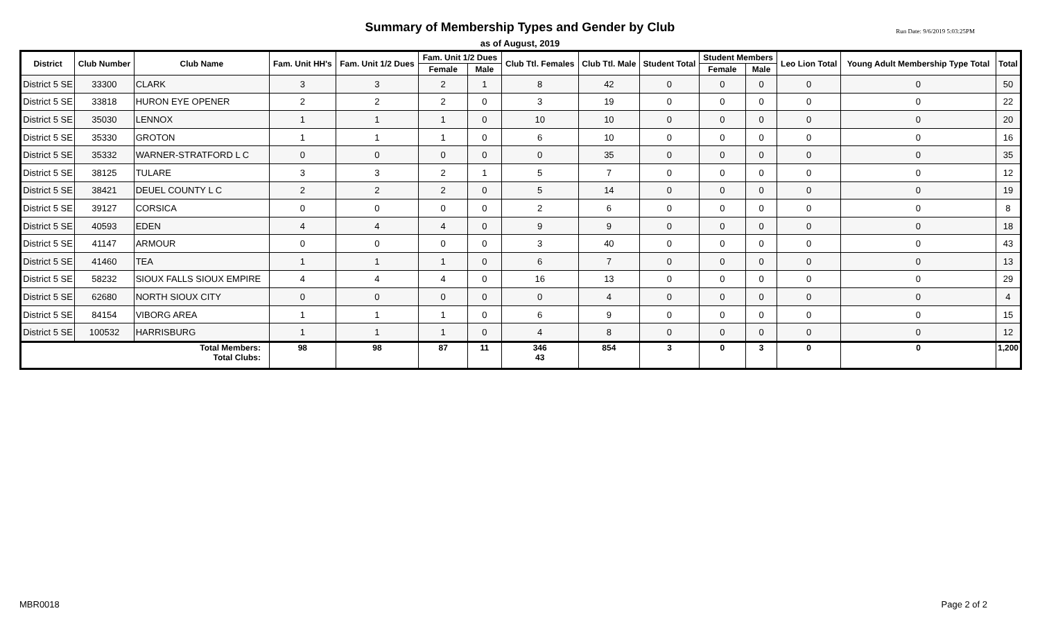Summary of Membership Types and Gender by Club
as of August, 2019
Run Date: 9/6/2019 5:03:25PM
| District | Club Number | Club Name | Fam. Unit HH's | Fam. Unit 1/2 Dues | Fam. Unit 1/2 Dues | | Club Ttl. Females | Club Ttl. Male | Student Total | Student Members | | Leo Lion Total | Young Adult Membership Type Total | Total |
| --- | --- | --- | --- | --- | --- | --- | --- | --- | --- | --- | --- | --- | --- | --- |
| | | | | | Female | Male | | | | Female | Male | | | |
| District 5 SE | 33300 | CLARK | 3 | 3 | 2 | 1 | 8 | 42 | 0 | 0 | 0 | 0 | 0 | 50 |
| District 5 SE | 33818 | HURON EYE OPENER | 2 | 2 | 2 | 0 | 3 | 19 | 0 | 0 | 0 | 0 | 0 | 22 |
| District 5 SE | 35030 | LENNOX | 1 | 1 | 1 | 0 | 10 | 10 | 0 | 0 | 0 | 0 | 0 | 20 |
| District 5 SE | 35330 | GROTON | 1 | 1 | 1 | 0 | 6 | 10 | 0 | 0 | 0 | 0 | 0 | 16 |
| District 5 SE | 35332 | WARNER-STRATFORD L C | 0 | 0 | 0 | 0 | 0 | 35 | 0 | 0 | 0 | 0 | 0 | 35 |
| District 5 SE | 38125 | TULARE | 3 | 3 | 2 | 1 | 5 | 7 | 0 | 0 | 0 | 0 | 0 | 12 |
| District 5 SE | 38421 | DEUEL COUNTY L C | 2 | 2 | 2 | 0 | 5 | 14 | 0 | 0 | 0 | 0 | 0 | 19 |
| District 5 SE | 39127 | CORSICA | 0 | 0 | 0 | 0 | 2 | 6 | 0 | 0 | 0 | 0 | 0 | 8 |
| District 5 SE | 40593 | EDEN | 4 | 4 | 4 | 0 | 9 | 9 | 0 | 0 | 0 | 0 | 0 | 18 |
| District 5 SE | 41147 | ARMOUR | 0 | 0 | 0 | 0 | 3 | 40 | 0 | 0 | 0 | 0 | 0 | 43 |
| District 5 SE | 41460 | TEA | 1 | 1 | 1 | 0 | 6 | 7 | 0 | 0 | 0 | 0 | 0 | 13 |
| District 5 SE | 58232 | SIOUX FALLS SIOUX EMPIRE | 4 | 4 | 4 | 0 | 16 | 13 | 0 | 0 | 0 | 0 | 0 | 29 |
| District 5 SE | 62680 | NORTH SIOUX CITY | 0 | 0 | 0 | 0 | 0 | 4 | 0 | 0 | 0 | 0 | 0 | 4 |
| District 5 SE | 84154 | VIBORG AREA | 1 | 1 | 1 | 0 | 6 | 9 | 0 | 0 | 0 | 0 | 0 | 15 |
| District 5 SE | 100532 | HARRISBURG | 1 | 1 | 1 | 0 | 4 | 8 | 0 | 0 | 0 | 0 | 0 | 12 |
| Total Members: Total Clubs: | | | 98 | 98 | 87 | 11 | 346 43 | 854 | 3 | 0 | 3 | 0 | 0 | 1,200 |
MBR0018 Page 2 of 2